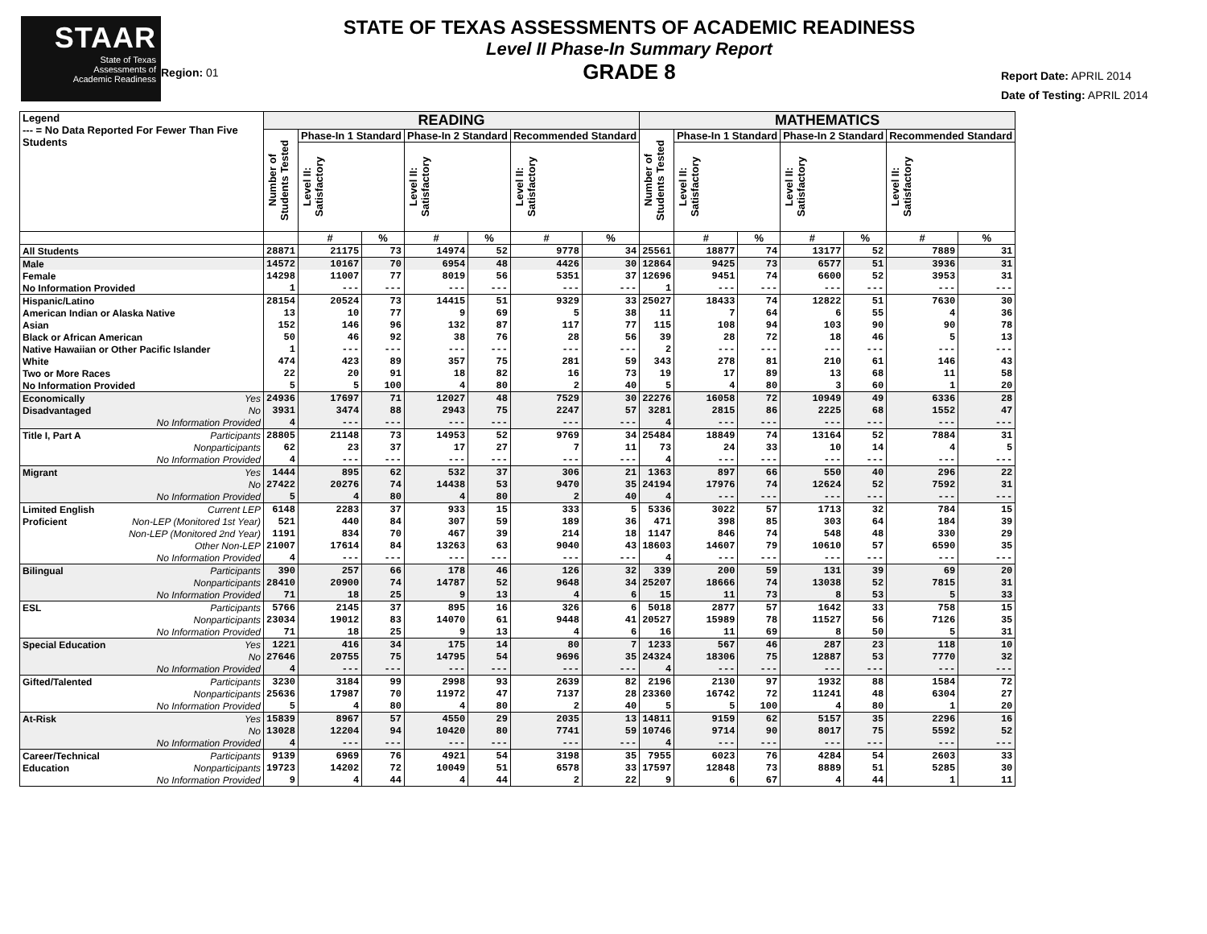STAAR
State of Texas
Assessments of
Academic Readiness
Region: 01
STATE OF TEXAS ASSESSMENTS OF ACADEMIC READINESS
Level II Phase-In Summary Report
GRADE 8
Report Date: APRIL 2014
Date of Testing: APRIL 2014
| Legend --- = No Data Reported For Fewer Than Five Students | | READING | | | | | | | MATHEMATICS | | | | | | |
| --- | --- | --- | --- | --- | --- | --- | --- | --- | --- | --- | --- | --- | --- | --- | --- |
| | | Number of Students Tested | Phase-In 1 Standard | | Phase-In 2 Standard | | Recommended Standard | | Number of Students Tested | Phase-In 1 Standard | | Phase-In 2 Standard | | Recommended Standard | |
| | | | Level II: Satisfactory | | Level II: Satisfactory | | Level II: Satisfactory | | | Level II: Satisfactory | | Level II: Satisfactory | | Level II: Satisfactory | |
| | | | # | % | # | % | # | % | | # | % | # | % | # | % |
| All Students | | 28871 | 21175 | 73 | 14974 | 52 | 9778 | 34 | 25561 | 18877 | 74 | 13177 | 52 | 7889 | 31 |
| Male | | 14572 | 10167 | 70 | 6954 | 48 | 4426 | 30 | 12864 | 9425 | 73 | 6577 | 51 | 3936 | 31 |
| Female | | 14298 | 11007 | 77 | 8019 | 56 | 5351 | 37 | 12696 | 9451 | 74 | 6600 | 52 | 3953 | 31 |
| No Information Provided | | 1 | --- | --- | --- | --- | --- | --- | 1 | --- | --- | --- | --- | --- | --- |
| Hispanic/Latino | | 28154 | 20524 | 73 | 14415 | 51 | 9329 | 33 | 25027 | 18433 | 74 | 12822 | 51 | 7630 | 30 |
| American Indian or Alaska Native | | 13 | 10 | 77 | 9 | 69 | 5 | 38 | 11 | 7 | 64 | 6 | 55 | 4 | 36 |
| Asian | | 152 | 146 | 96 | 132 | 87 | 117 | 77 | 115 | 108 | 94 | 103 | 90 | 90 | 78 |
| Black or African American | | 50 | 46 | 92 | 38 | 76 | 28 | 56 | 39 | 28 | 72 | 18 | 46 | 5 | 13 |
| Native Hawaiian or Other Pacific Islander | | 1 | --- | --- | --- | --- | --- | --- | 2 | --- | --- | --- | --- | --- | --- |
| White | | 474 | 423 | 89 | 357 | 75 | 281 | 59 | 343 | 278 | 81 | 210 | 61 | 146 | 43 |
| Two or More Races | | 22 | 20 | 91 | 18 | 82 | 16 | 73 | 19 | 17 | 89 | 13 | 68 | 11 | 58 |
| No Information Provided | | 5 | 5 | 100 | 4 | 80 | 2 | 40 | 5 | 4 | 80 | 3 | 60 | 1 | 20 |
| Economically | Yes | 24936 | 17697 | 71 | 12027 | 48 | 7529 | 30 | 22276 | 16058 | 72 | 10949 | 49 | 6336 | 28 |
| Disadvantaged | No | 3931 | 3474 | 88 | 2943 | 75 | 2247 | 57 | 3281 | 2815 | 86 | 2225 | 68 | 1552 | 47 |
| | No Information Provided | 4 | --- | --- | --- | --- | --- | --- | 4 | --- | --- | --- | --- | --- | --- |
| Title I, Part A | Participants | 28805 | 21148 | 73 | 14953 | 52 | 9769 | 34 | 25484 | 18849 | 74 | 13164 | 52 | 7884 | 31 |
| | Nonparticipants | 62 | 23 | 37 | 17 | 27 | 7 | 11 | 73 | 24 | 33 | 10 | 14 | 4 | 5 |
| | No Information Provided | 4 | --- | --- | --- | --- | --- | --- | 4 | --- | --- | --- | --- | --- | --- |
| Migrant | Yes | 1444 | 895 | 62 | 532 | 37 | 306 | 21 | 1363 | 897 | 66 | 550 | 40 | 296 | 22 |
| | No | 27422 | 20276 | 74 | 14438 | 53 | 9470 | 35 | 24194 | 17976 | 74 | 12624 | 52 | 7592 | 31 |
| | No Information Provided | 5 | 4 | 80 | 4 | 80 | 2 | 40 | 4 | --- | --- | --- | --- | --- | --- |
| Limited English | Current LEP | 6148 | 2283 | 37 | 933 | 15 | 333 | 5 | 5336 | 3022 | 57 | 1713 | 32 | 784 | 15 |
| Proficient | Non-LEP (Monitored 1st Year) | 521 | 440 | 84 | 307 | 59 | 189 | 36 | 471 | 398 | 85 | 303 | 64 | 184 | 39 |
| | Non-LEP (Monitored 2nd Year) | 1191 | 834 | 70 | 467 | 39 | 214 | 18 | 1147 | 846 | 74 | 548 | 48 | 330 | 29 |
| | Other Non-LEP | 21007 | 17614 | 84 | 13263 | 63 | 9040 | 43 | 18603 | 14607 | 79 | 10610 | 57 | 6590 | 35 |
| | No Information Provided | 4 | --- | --- | --- | --- | --- | --- | 4 | --- | --- | --- | --- | --- | --- |
| Bilingual | Participants | 390 | 257 | 66 | 178 | 46 | 126 | 32 | 339 | 200 | 59 | 131 | 39 | 69 | 20 |
| | Nonparticipants | 28410 | 20900 | 74 | 14787 | 52 | 9648 | 34 | 25207 | 18666 | 74 | 13038 | 52 | 7815 | 31 |
| | No Information Provided | 71 | 18 | 25 | 9 | 13 | 4 | 6 | 15 | 11 | 73 | 8 | 53 | 5 | 33 |
| ESL | Participants | 5766 | 2145 | 37 | 895 | 16 | 326 | 6 | 5018 | 2877 | 57 | 1642 | 33 | 758 | 15 |
| | Nonparticipants | 23034 | 19012 | 83 | 14070 | 61 | 9448 | 41 | 20527 | 15989 | 78 | 11527 | 56 | 7126 | 35 |
| | No Information Provided | 71 | 18 | 25 | 9 | 13 | 4 | 6 | 16 | 11 | 69 | 8 | 50 | 5 | 31 |
| Special Education | Yes | 1221 | 416 | 34 | 175 | 14 | 80 | 7 | 1233 | 567 | 46 | 287 | 23 | 118 | 10 |
| | No | 27646 | 20755 | 75 | 14795 | 54 | 9696 | 35 | 24324 | 18306 | 75 | 12887 | 53 | 7770 | 32 |
| | No Information Provided | 4 | --- | --- | --- | --- | --- | --- | 4 | --- | --- | --- | --- | --- | --- |
| Gifted/Talented | Participants | 3230 | 3184 | 99 | 2998 | 93 | 2639 | 82 | 2196 | 2130 | 97 | 1932 | 88 | 1584 | 72 |
| | Nonparticipants | 25636 | 17987 | 70 | 11972 | 47 | 7137 | 28 | 23360 | 16742 | 72 | 11241 | 48 | 6304 | 27 |
| | No Information Provided | 5 | 4 | 80 | 4 | 80 | 2 | 40 | 5 | 5 | 100 | 4 | 80 | 1 | 20 |
| At-Risk | Yes | 15839 | 8967 | 57 | 4550 | 29 | 2035 | 13 | 14811 | 9159 | 62 | 5157 | 35 | 2296 | 16 |
| | No | 13028 | 12204 | 94 | 10420 | 80 | 7741 | 59 | 10746 | 9714 | 90 | 8017 | 75 | 5592 | 52 |
| | No Information Provided | 4 | --- | --- | --- | --- | --- | --- | 4 | --- | --- | --- | --- | --- | --- |
| Career/Technical | Participants | 9139 | 6969 | 76 | 4921 | 54 | 3198 | 35 | 7955 | 6023 | 76 | 4284 | 54 | 2603 | 33 |
| Education | Nonparticipants | 19723 | 14202 | 72 | 10049 | 51 | 6578 | 33 | 17597 | 12848 | 73 | 8889 | 51 | 5285 | 30 |
| | No Information Provided | 9 | 4 | 44 | 4 | 44 | 2 | 22 | 9 | 6 | 67 | 4 | 44 | 1 | 11 |